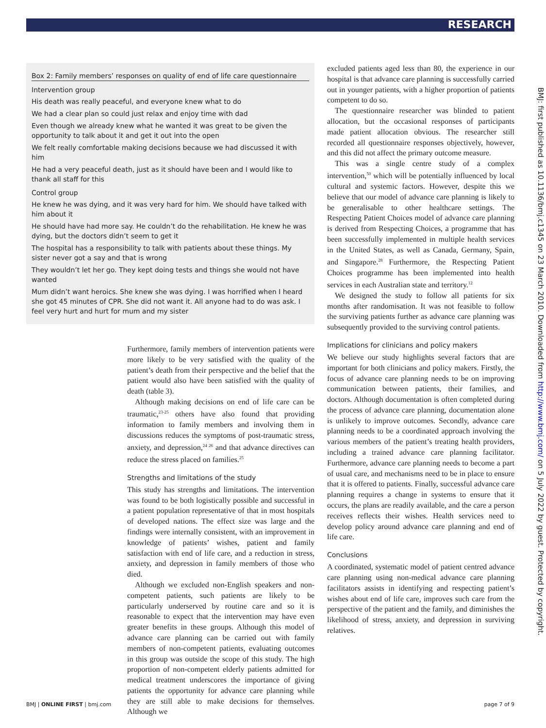RESEARCH
Box 2: Family members’ responses on quality of end of life care questionnaire
Intervention group
His death was really peaceful, and everyone knew what to do
We had a clear plan so could just relax and enjoy time with dad
Even though we already knew what he wanted it was great to be given the opportunity to talk about it and get it out into the open
We felt really comfortable making decisions because we had discussed it with him
He had a very peaceful death, just as it should have been and I would like to thank all staff for this
Control group
He knew he was dying, and it was very hard for him. We should have talked with him about it
He should have had more say. He couldn’t do the rehabilitation. He knew he was dying, but the doctors didn’t seem to get it
The hospital has a responsibility to talk with patients about these things. My sister never got a say and that is wrong
They wouldn’t let her go. They kept doing tests and things she would not have wanted
Mum didn’t want heroics. She knew she was dying. I was horrified when I heard she got 45 minutes of CPR. She did not want it. All anyone had to do was ask. I feel very hurt and hurt for mum and my sister
Furthermore, family members of intervention patients were more likely to be very satisfied with the quality of the patient’s death from their perspective and the belief that the patient would also have been satisfied with the quality of death (table 3).
Although making decisions on end of life care can be traumatic,<sup>23-25</sup> others have also found that providing information to family members and involving them in discussions reduces the symptoms of post-traumatic stress, anxiety, and depression,<sup>24 26</sup> and that advance directives can reduce the stress placed on families.<sup>25</sup>
Strengths and limitations of the study
This study has strengths and limitations. The intervention was found to be both logistically possible and successful in a patient population representative of that in most hospitals of developed nations. The effect size was large and the findings were internally consistent, with an improvement in knowledge of patients’ wishes, patient and family satisfaction with end of life care, and a reduction in stress, anxiety, and depression in family members of those who died.
Although we excluded non-English speakers and non-competent patients, such patients are likely to be particularly underserved by routine care and so it is reasonable to expect that the intervention may have even greater benefits in these groups. Although this model of advance care planning can be carried out with family members of non-competent patients, evaluating outcomes in this group was outside the scope of this study. The high proportion of non-competent elderly patients admitted for medical treatment underscores the importance of giving patients the opportunity for advance care planning while they are still able to make decisions for themselves. Although we
excluded patients aged less than 80, the experience in our hospital is that advance care planning is successfully carried out in younger patients, with a higher proportion of patients competent to do so.
The questionnaire researcher was blinded to patient allocation, but the occasional responses of participants made patient allocation obvious. The researcher still recorded all questionnaire responses objectively, however, and this did not affect the primary outcome measure.
This was a single centre study of a complex intervention,<sup>50</sup> which will be potentially influenced by local cultural and systemic factors. However, despite this we believe that our model of advance care planning is likely to be generalisable to other healthcare settings. The Respecting Patient Choices model of advance care planning is derived from Respecting Choices, a programme that has been successfully implemented in multiple health services in the United States, as well as Canada, Germany, Spain, and Singapore.<sup>28</sup> Furthermore, the Respecting Patient Choices programme has been implemented into health services in each Australian state and territory.<sup>12</sup>
We designed the study to follow all patients for six months after randomisation. It was not feasible to follow the surviving patients further as advance care planning was subsequently provided to the surviving control patients.
Implications for clinicians and policy makers
We believe our study highlights several factors that are important for both clinicians and policy makers. Firstly, the focus of advance care planning needs to be on improving communication between patients, their families, and doctors. Although documentation is often completed during the process of advance care planning, documentation alone is unlikely to improve outcomes. Secondly, advance care planning needs to be a coordinated approach involving the various members of the patient’s treating health providers, including a trained advance care planning facilitator. Furthermore, advance care planning needs to become a part of usual care, and mechanisms need to be in place to ensure that it is offered to patients. Finally, successful advance care planning requires a change in systems to ensure that it occurs, the plans are readily available, and the care a person receives reflects their wishes. Health services need to develop policy around advance care planning and end of life care.
Conclusions
A coordinated, systematic model of patient centred advance care planning using non-medical advance care planning facilitators assists in identifying and respecting patient’s wishes about end of life care, improves such care from the perspective of the patient and the family, and diminishes the likelihood of stress, anxiety, and depression in surviving relatives.
BMJ | ONLINE FIRST | bmj.com page 7 of 9
BMJ: first published as 10.1136/bmj.c1345 on 23 March 2010. Downloaded from http://www.bmj.com/ on 5 July 2022 by guest. Protected by copyright.